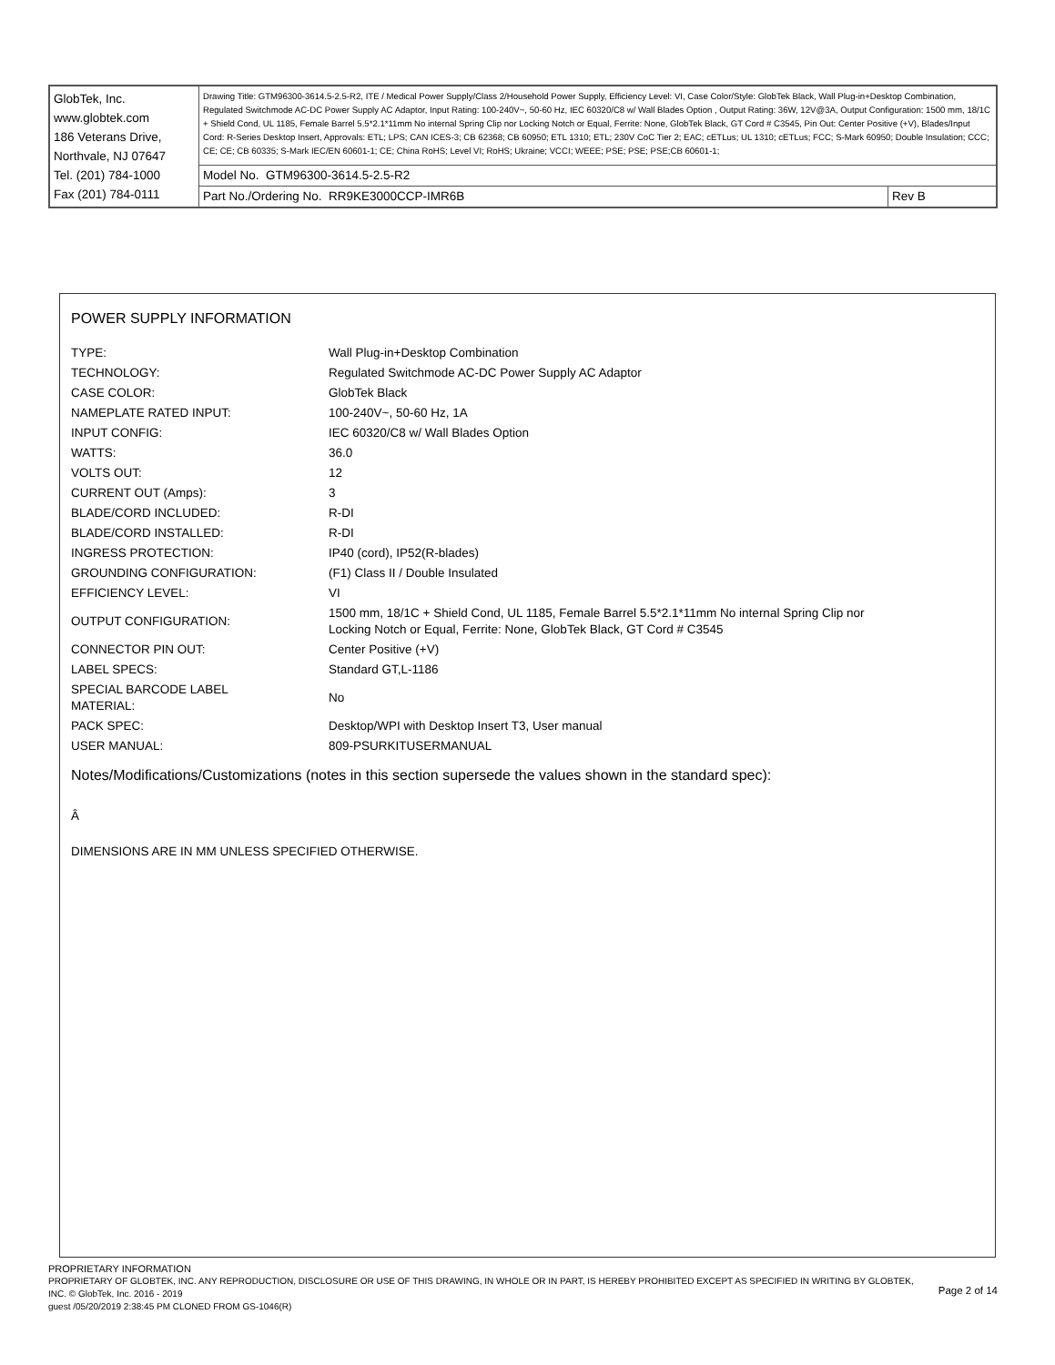| GlobTek, Inc. www.globtek.com 186 Veterans Drive, Northvale, NJ 07647 Tel. (201) 784-1000 Fax (201) 784-0111 | Drawing Title: GTM96300-3614.5-2.5-R2, ITE / Medical Power Supply/Class 2/Household Power Supply, Efficiency Level: VI, Case Color/Style: GlobTek Black, Wall Plug-in+Desktop Combination, Regulated Switchmode AC-DC Power Supply AC Adaptor, Input Rating: 100-240V~, 50-60 Hz, IEC 60320/C8 w/ Wall Blades Option , Output Rating: 36W, 12V@3A, Output Configuration: 1500 mm, 18/1C + Shield Cond, UL 1185, Female Barrel 5.5*2.1*11mm No internal Spring Clip nor Locking Notch or Equal, Ferrite: None, GlobTek Black, GT Cord # C3545, Pin Out: Center Positive (+V), Blades/Input Cord: R-Series Desktop Insert, Approvals: ETL; LPS; CAN ICES-3; CB 62368; CB 60950; ETL 1310; ETL; 230V CoC Tier 2; EAC; cETLus; UL 1310; cETLus; FCC; S-Mark 60950; Double Insulation; CCC; CE; CE; CB 60335; S-Mark IEC/EN 60601-1; CE; China RoHS; Level VI; RoHS; Ukraine; VCCI; WEEE; PSE; PSE; PSE;CB 60601-1; | |
| | Model No. GTM96300-3614.5-2.5-R2 | |
| | Part No./Ordering No. RR9KE3000CCP-IMR6B | Rev B |
POWER SUPPLY INFORMATION
| TYPE: | Wall Plug-in+Desktop Combination |
| TECHNOLOGY: | Regulated Switchmode AC-DC Power Supply AC Adaptor |
| CASE COLOR: | GlobTek Black |
| NAMEPLATE RATED INPUT: | 100-240V~, 50-60 Hz, 1A |
| INPUT CONFIG: | IEC 60320/C8 w/ Wall Blades Option |
| WATTS: | 36.0 |
| VOLTS OUT: | 12 |
| CURRENT OUT (Amps): | 3 |
| BLADE/CORD INCLUDED: | R-DI |
| BLADE/CORD INSTALLED: | R-DI |
| INGRESS PROTECTION: | IP40 (cord), IP52(R-blades) |
| GROUNDING CONFIGURATION: | (F1) Class II / Double Insulated |
| EFFICIENCY LEVEL: | VI |
| OUTPUT CONFIGURATION: | 1500 mm, 18/1C + Shield Cond, UL 1185, Female Barrel 5.5*2.1*11mm No internal Spring Clip nor Locking Notch or Equal, Ferrite: None, GlobTek Black, GT Cord # C3545 |
| CONNECTOR PIN OUT: | Center Positive (+V) |
| LABEL SPECS: | Standard GT,L-1186 |
| SPECIAL BARCODE LABEL MATERIAL: | No |
| PACK SPEC: | Desktop/WPI with Desktop Insert T3, User manual |
| USER MANUAL: | 809-PSURKITUSERMANUAL |
Notes/Modifications/Customizations (notes in this section supersede the values shown in the standard spec):
Â
DIMENSIONS ARE IN MM UNLESS SPECIFIED OTHERWISE.
PROPRIETARY INFORMATION
PROPRIETARY OF GLOBTEK, INC. ANY REPRODUCTION, DISCLOSURE OR USE OF THIS DRAWING, IN WHOLE OR IN PART, IS HEREBY PROHIBITED EXCEPT AS SPECIFIED IN WRITING BY GLOBTEK, INC. © GlobTek, Inc. 2016 - 2019
guest /05/20/2019 2:38:45 PM CLONED FROM GS-1046(R)
Page 2 of 14